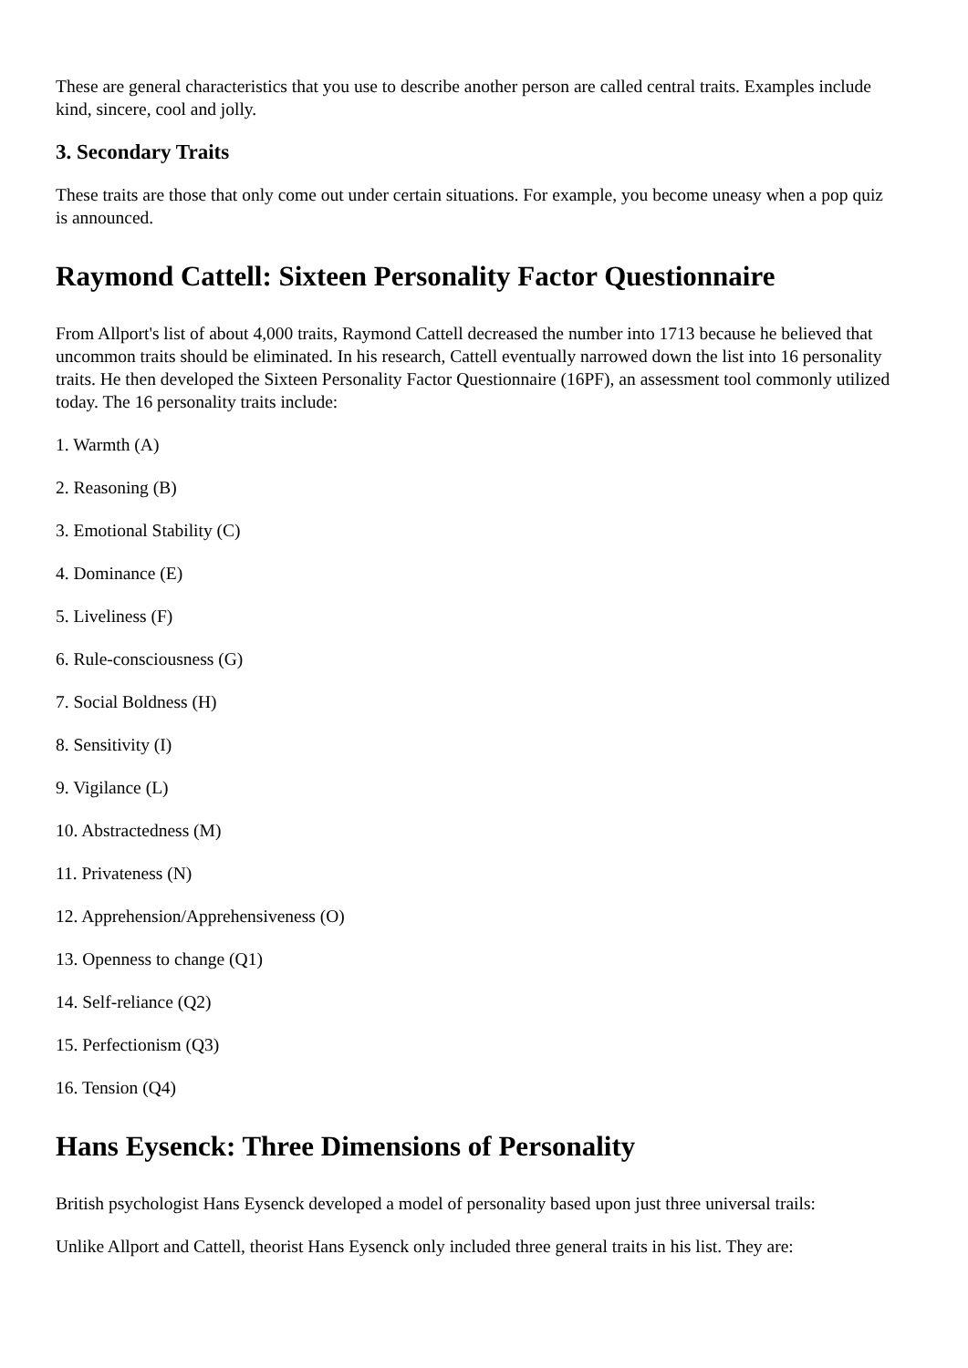These are general characteristics that you use to describe another person are called central traits. Examples include kind, sincere, cool and jolly.
3. Secondary Traits
These traits are those that only come out under certain situations. For example, you become uneasy when a pop quiz is announced.
Raymond Cattell: Sixteen Personality Factor Questionnaire
From Allport's list of about 4,000 traits, Raymond Cattell decreased the number into 1713 because he believed that uncommon traits should be eliminated. In his research, Cattell eventually narrowed down the list into 16 personality traits. He then developed the Sixteen Personality Factor Questionnaire (16PF), an assessment tool commonly utilized today. The 16 personality traits include:
1. Warmth (A)
2. Reasoning (B)
3. Emotional Stability (C)
4. Dominance (E)
5. Liveliness (F)
6. Rule-consciousness (G)
7. Social Boldness (H)
8. Sensitivity (I)
9. Vigilance (L)
10. Abstractedness (M)
11. Privateness (N)
12. Apprehension/Apprehensiveness (O)
13. Openness to change (Q1)
14. Self-reliance (Q2)
15. Perfectionism (Q3)
16. Tension (Q4)
Hans Eysenck: Three Dimensions of Personality
British psychologist Hans Eysenck developed a model of personality based upon just three universal trails:
Unlike Allport and Cattell, theorist Hans Eysenck only included three general traits in his list. They are: